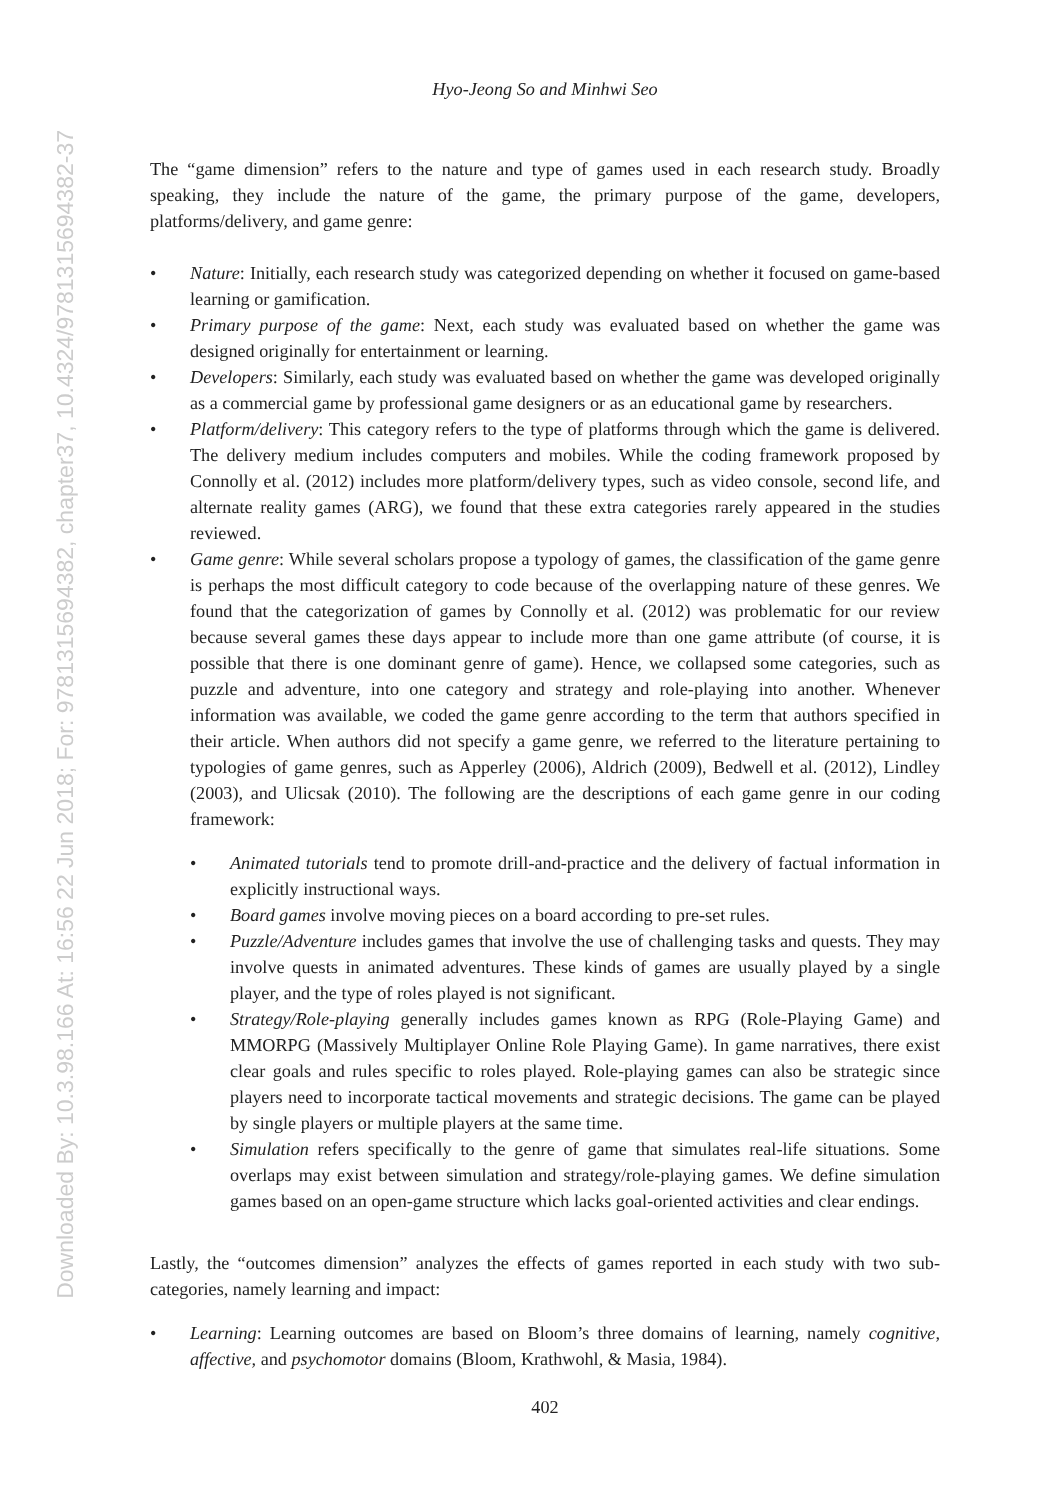Downloaded By: 10.3.98.166 At: 16:56 22 Jun 2018; For: 9781315694382, chapter37, 10.4324/9781315694382-37
Hyo-Jeong So and Minhwi Seo
The “game dimension” refers to the nature and type of games used in each research study. Broadly speaking, they include the nature of the game, the primary purpose of the game, developers, platforms/delivery, and game genre:
• Nature: Initially, each research study was categorized depending on whether it focused on game-based learning or gamification.
• Primary purpose of the game: Next, each study was evaluated based on whether the game was designed originally for entertainment or learning.
• Developers: Similarly, each study was evaluated based on whether the game was developed originally as a commercial game by professional game designers or as an educational game by researchers.
• Platform/delivery: This category refers to the type of platforms through which the game is delivered. The delivery medium includes computers and mobiles. While the coding framework proposed by Connolly et al. (2012) includes more platform/delivery types, such as video console, second life, and alternate reality games (ARG), we found that these extra categories rarely appeared in the studies reviewed.
• Game genre: While several scholars propose a typology of games, the classification of the game genre is perhaps the most difficult category to code because of the overlapping nature of these genres. We found that the categorization of games by Connolly et al. (2012) was problematic for our review because several games these days appear to include more than one game attribute (of course, it is possible that there is one dominant genre of game). Hence, we collapsed some categories, such as puzzle and adventure, into one category and strategy and role-playing into another. Whenever information was available, we coded the game genre according to the term that authors specified in their article. When authors did not specify a game genre, we referred to the literature pertaining to typologies of game genres, such as Apperley (2006), Aldrich (2009), Bedwell et al. (2012), Lindley (2003), and Ulicsak (2010). The following are the descriptions of each game genre in our coding framework:
• Animated tutorials tend to promote drill-and-practice and the delivery of factual information in explicitly instructional ways.
• Board games involve moving pieces on a board according to pre-set rules.
• Puzzle/Adventure includes games that involve the use of challenging tasks and quests. They may involve quests in animated adventures. These kinds of games are usually played by a single player, and the type of roles played is not significant.
• Strategy/Role-playing generally includes games known as RPG (Role-Playing Game) and MMORPG (Massively Multiplayer Online Role Playing Game). In game narratives, there exist clear goals and rules specific to roles played. Role-playing games can also be strategic since players need to incorporate tactical movements and strategic decisions. The game can be played by single players or multiple players at the same time.
• Simulation refers specifically to the genre of game that simulates real-life situations. Some overlaps may exist between simulation and strategy/role-playing games. We define simulation games based on an open-game structure which lacks goal-oriented activities and clear endings.
Lastly, the “outcomes dimension” analyzes the effects of games reported in each study with two sub-categories, namely learning and impact:
• Learning: Learning outcomes are based on Bloom’s three domains of learning, namely cognitive, affective, and psychomotor domains (Bloom, Krathwohl, & Masia, 1984).
402